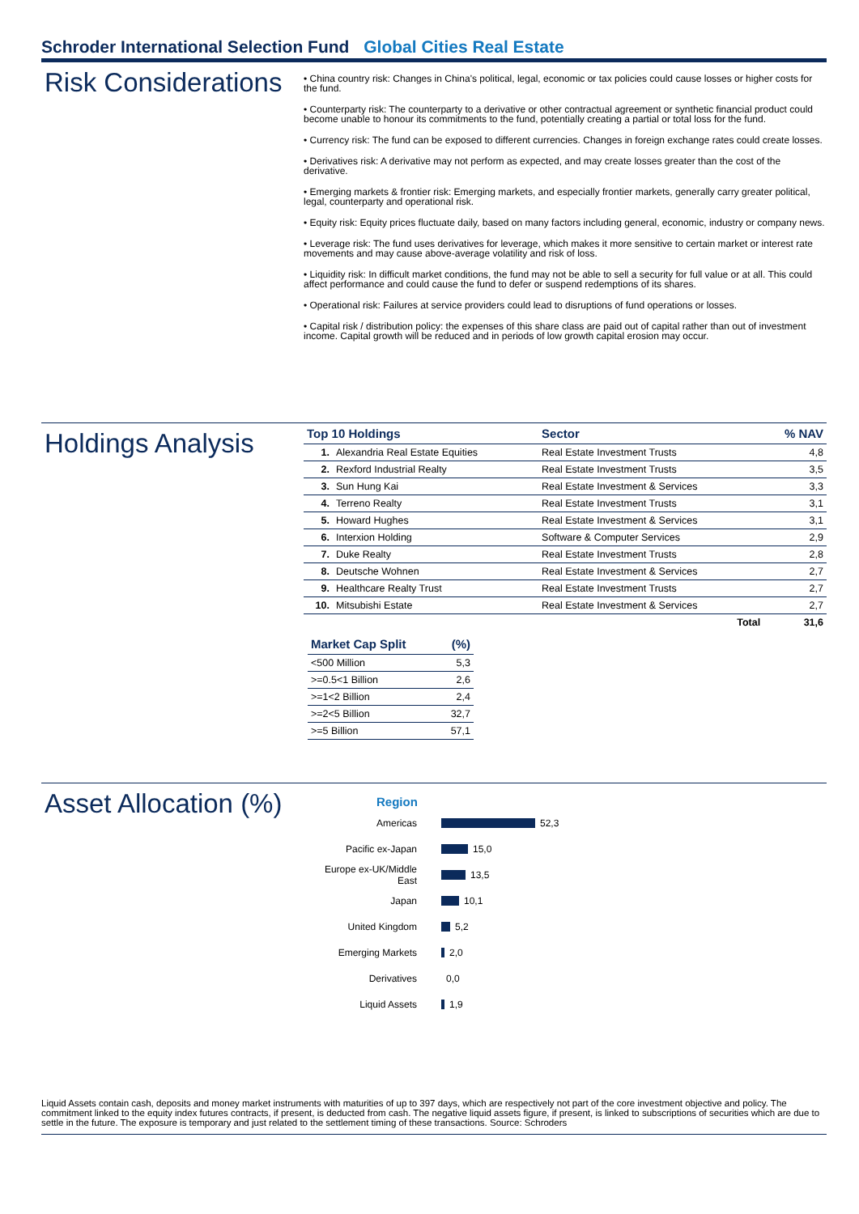Schroder International Selection Fund Global Cities Real Estate
Risk Considerations
• China country risk: Changes in China's political, legal, economic or tax policies could cause losses or higher costs for the fund.
• Counterparty risk: The counterparty to a derivative or other contractual agreement or synthetic financial product could become unable to honour its commitments to the fund, potentially creating a partial or total loss for the fund.
• Currency risk: The fund can be exposed to different currencies. Changes in foreign exchange rates could create losses.
• Derivatives risk: A derivative may not perform as expected, and may create losses greater than the cost of the derivative.
• Emerging markets & frontier risk: Emerging markets, and especially frontier markets, generally carry greater political, legal, counterparty and operational risk.
• Equity risk: Equity prices fluctuate daily, based on many factors including general, economic, industry or company news.
• Leverage risk: The fund uses derivatives for leverage, which makes it more sensitive to certain market or interest rate movements and may cause above-average volatility and risk of loss.
• Liquidity risk: In difficult market conditions, the fund may not be able to sell a security for full value or at all. This could affect performance and could cause the fund to defer or suspend redemptions of its shares.
• Operational risk: Failures at service providers could lead to disruptions of fund operations or losses.
• Capital risk / distribution policy: the expenses of this share class are paid out of capital rather than out of investment income. Capital growth will be reduced and in periods of low growth capital erosion may occur.
Holdings Analysis
| Top 10 Holdings | | Sector | % NAV |
| --- | --- | --- | --- |
| 1. | Alexandria Real Estate Equities | Real Estate Investment Trusts | 4,8 |
| 2. | Rexford Industrial Realty | Real Estate Investment Trusts | 3,5 |
| 3. | Sun Hung Kai | Real Estate Investment & Services | 3,3 |
| 4. | Terreno Realty | Real Estate Investment Trusts | 3,1 |
| 5. | Howard Hughes | Real Estate Investment & Services | 3,1 |
| 6. | Interxion Holding | Software & Computer Services | 2,9 |
| 7. | Duke Realty | Real Estate Investment Trusts | 2,8 |
| 8. | Deutsche Wohnen | Real Estate Investment & Services | 2,7 |
| 9. | Healthcare Realty Trust | Real Estate Investment Trusts | 2,7 |
| 10. | Mitsubishi Estate | Real Estate Investment & Services | 2,7 |
| | | Total | 31,6 |
| Market Cap Split | (%) |
| --- | --- |
| <500 Million | 5,3 |
| >=0.5<1 Billion | 2,6 |
| >=1<2 Billion | 2,4 |
| >=2<5 Billion | 32,7 |
| >=5 Billion | 57,1 |
Asset Allocation (%)
Region
Americas 52,3
Pacific ex-Japan 15,0
Europe ex-UK/Middle East 13,5
Japan 10,1
United Kingdom 5,2
Emerging Markets 2,0
Derivatives 0,0
Liquid Assets 1,9
Liquid Assets contain cash, deposits and money market instruments with maturities of up to 397 days, which are respectively not part of the core investment objective and policy. The commitment linked to the equity index futures contracts, if present, is deducted from cash. The negative liquid assets figure, if present, is linked to subscriptions of securities which are due to settle in the future. The exposure is temporary and just related to the settlement timing of these transactions. Source: Schroders